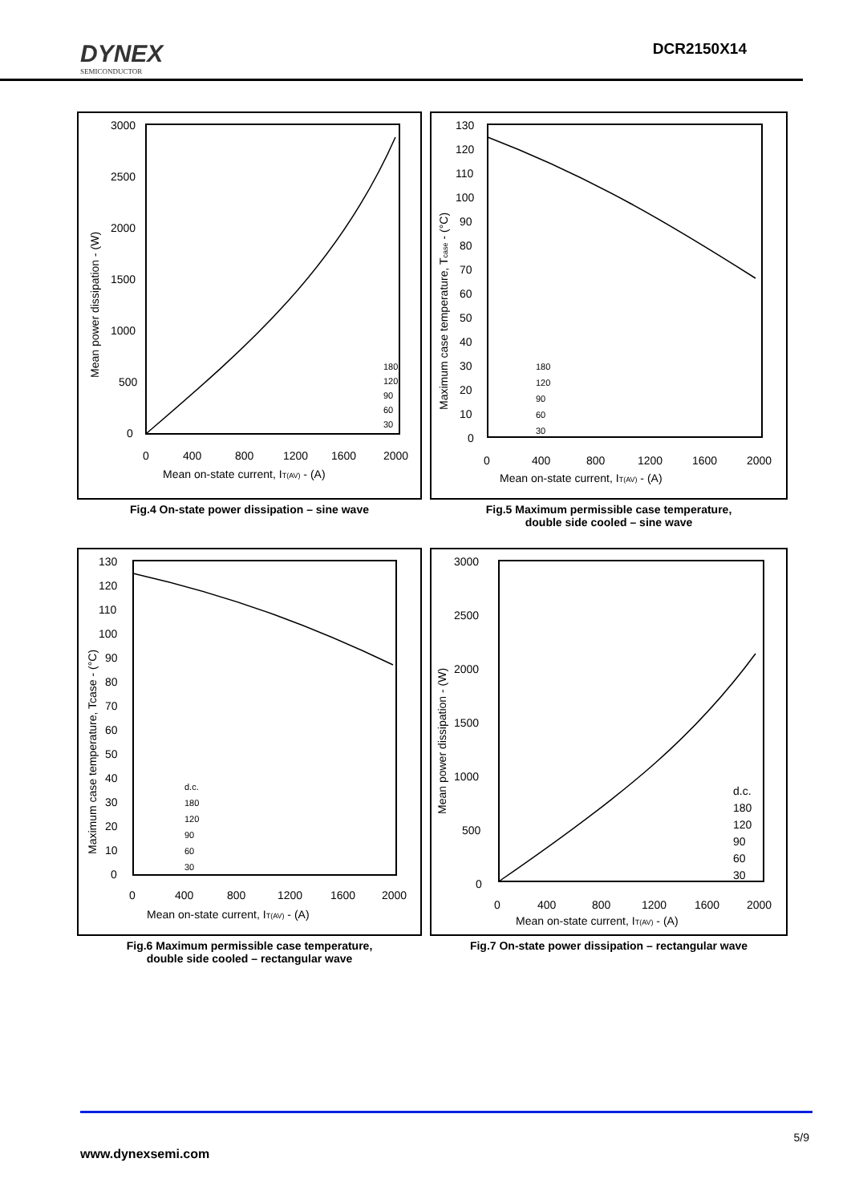DYNEX
SEMICONDUCTOR
DCR2150X14
3000
2500
2000
1500
1000
500
0
0
400
800
1200
1600
2000
Mean on-state current, IT(AV) - (A)
Mean power dissipation - (W)
180
120
90
60
30
Fig.4 On-state power dissipation – sine wave
130
120
110
100
90
80
70
60
50
40
30
20
10
0
0
400
800
1200
1600
2000
Mean on-state current, IT(AV) - (A)
Maximum case temperature, Tcase - (°C)
180
120
90
60
30
Fig.5 Maximum permissible case temperature,
double side cooled – sine wave
130
120
110
100
90
80
70
60
50
40
30
20
10
0
0
400
800
1200
1600
2000
Mean on-state current, IT(AV) - (A)
Maximum case temperature, Tcase - (°C)
d.c.
180
120
90
60
30
Fig.6 Maximum permissible case temperature,
double side cooled – rectangular wave
3000
2500
2000
1500
1000
500
0
0
400
800
1200
1600
2000
Mean on-state current, IT(AV) - (A)
Mean power dissipation - (W)
d.c.
180
120
90
60
30
Fig.7 On-state power dissipation – rectangular wave
5/9
www.dynexsemi.com